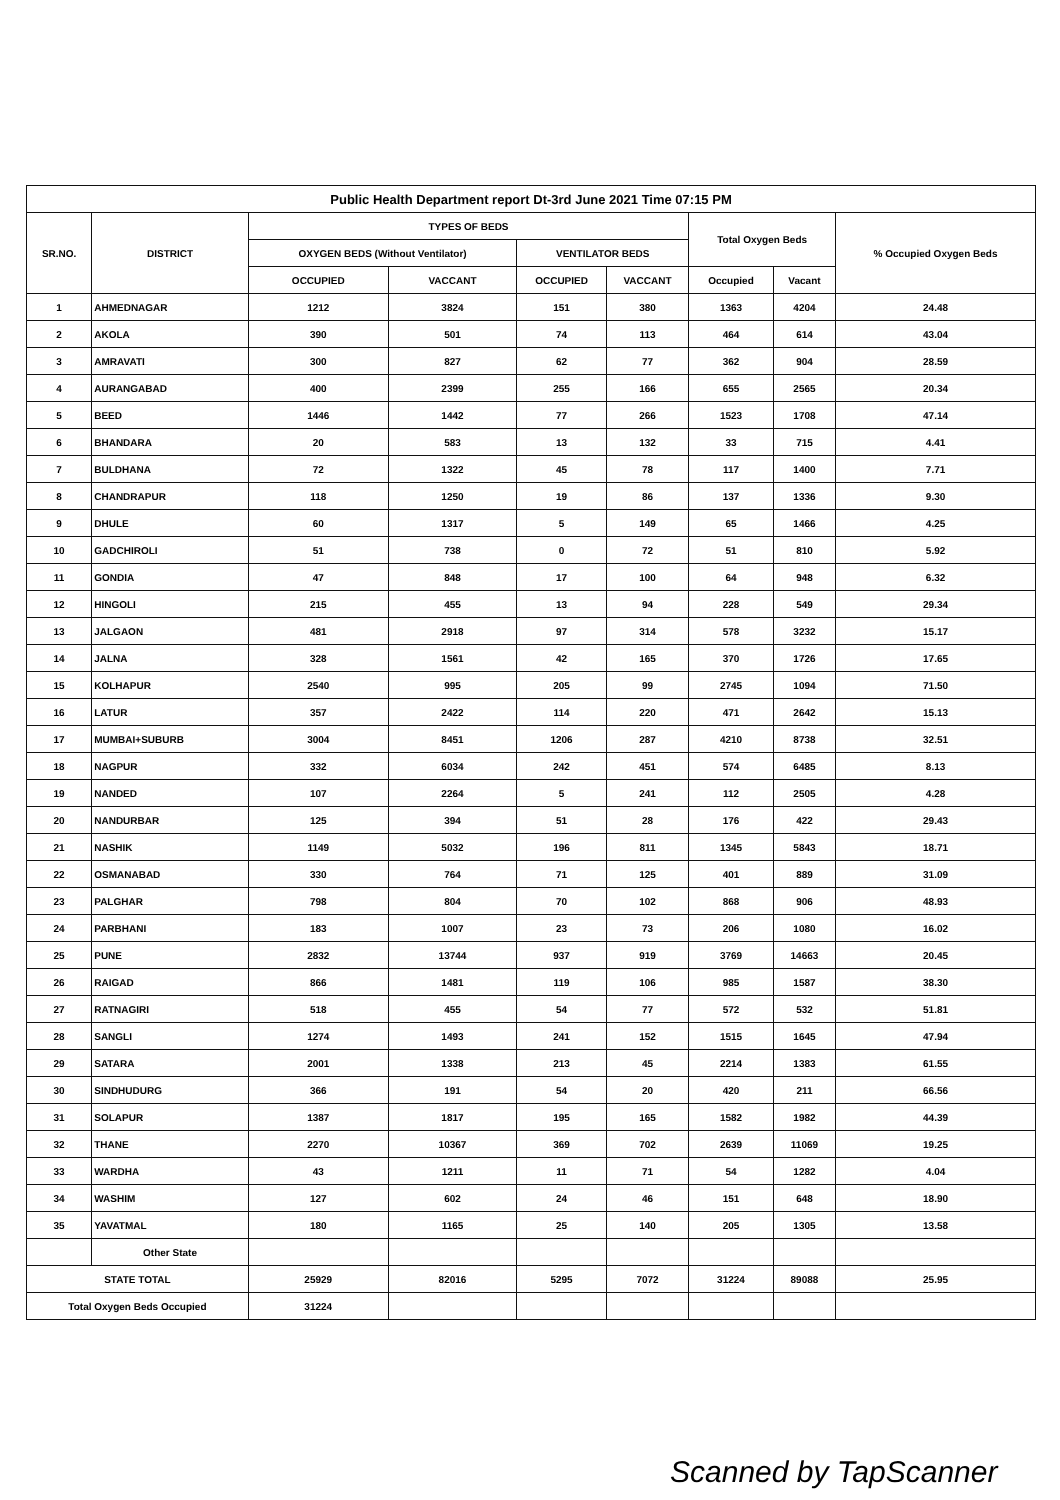| Public Health Department report Dt-3rd June 2021 Time 07:15 PM | | | | | | | | |
| --- | --- | --- | --- | --- | --- | --- | --- | --- |
| SR.NO. | DISTRICT | TYPES OF BEDS | | | | Total Oxygen Beds | | % Occupied Oxygen Beds |
| | | OXYGEN BEDS (Without Ventilator) | | VENTILATOR BEDS | | | | |
| | | OCCUPIED | VACCANT | OCCUPIED | VACCANT | Occupied | Vacant | |
| 1 | AHMEDNAGAR | 1212 | 3824 | 151 | 380 | 1363 | 4204 | 24.48 |
| 2 | AKOLA | 390 | 501 | 74 | 113 | 464 | 614 | 43.04 |
| 3 | AMRAVATI | 300 | 827 | 62 | 77 | 362 | 904 | 28.59 |
| 4 | AURANGABAD | 400 | 2399 | 255 | 166 | 655 | 2565 | 20.34 |
| 5 | BEED | 1446 | 1442 | 77 | 266 | 1523 | 1708 | 47.14 |
| 6 | BHANDARA | 20 | 583 | 13 | 132 | 33 | 715 | 4.41 |
| 7 | BULDHANA | 72 | 1322 | 45 | 78 | 117 | 1400 | 7.71 |
| 8 | CHANDRAPUR | 118 | 1250 | 19 | 86 | 137 | 1336 | 9.30 |
| 9 | DHULE | 60 | 1317 | 5 | 149 | 65 | 1466 | 4.25 |
| 10 | GADCHIROLI | 51 | 738 | 0 | 72 | 51 | 810 | 5.92 |
| 11 | GONDIA | 47 | 848 | 17 | 100 | 64 | 948 | 6.32 |
| 12 | HINGOLI | 215 | 455 | 13 | 94 | 228 | 549 | 29.34 |
| 13 | JALGAON | 481 | 2918 | 97 | 314 | 578 | 3232 | 15.17 |
| 14 | JALNA | 328 | 1561 | 42 | 165 | 370 | 1726 | 17.65 |
| 15 | KOLHAPUR | 2540 | 995 | 205 | 99 | 2745 | 1094 | 71.50 |
| 16 | LATUR | 357 | 2422 | 114 | 220 | 471 | 2642 | 15.13 |
| 17 | MUMBAI+SUBURB | 3004 | 8451 | 1206 | 287 | 4210 | 8738 | 32.51 |
| 18 | NAGPUR | 332 | 6034 | 242 | 451 | 574 | 6485 | 8.13 |
| 19 | NANDED | 107 | 2264 | 5 | 241 | 112 | 2505 | 4.28 |
| 20 | NANDURBAR | 125 | 394 | 51 | 28 | 176 | 422 | 29.43 |
| 21 | NASHIK | 1149 | 5032 | 196 | 811 | 1345 | 5843 | 18.71 |
| 22 | OSMANABAD | 330 | 764 | 71 | 125 | 401 | 889 | 31.09 |
| 23 | PALGHAR | 798 | 804 | 70 | 102 | 868 | 906 | 48.93 |
| 24 | PARBHANI | 183 | 1007 | 23 | 73 | 206 | 1080 | 16.02 |
| 25 | PUNE | 2832 | 13744 | 937 | 919 | 3769 | 14663 | 20.45 |
| 26 | RAIGAD | 866 | 1481 | 119 | 106 | 985 | 1587 | 38.30 |
| 27 | RATNAGIRI | 518 | 455 | 54 | 77 | 572 | 532 | 51.81 |
| 28 | SANGLI | 1274 | 1493 | 241 | 152 | 1515 | 1645 | 47.94 |
| 29 | SATARA | 2001 | 1338 | 213 | 45 | 2214 | 1383 | 61.55 |
| 30 | SINDHUDURG | 366 | 191 | 54 | 20 | 420 | 211 | 66.56 |
| 31 | SOLAPUR | 1387 | 1817 | 195 | 165 | 1582 | 1982 | 44.39 |
| 32 | THANE | 2270 | 10367 | 369 | 702 | 2639 | 11069 | 19.25 |
| 33 | WARDHA | 43 | 1211 | 11 | 71 | 54 | 1282 | 4.04 |
| 34 | WASHIM | 127 | 602 | 24 | 46 | 151 | 648 | 18.90 |
| 35 | YAVATMAL | 180 | 1165 | 25 | 140 | 205 | 1305 | 13.58 |
| | Other State | | | | | | | |
| STATE TOTAL | | 25929 | 82016 | 5295 | 7072 | 31224 | 89088 | 25.95 |
| Total Oxygen Beds Occupied | | 31224 | | | | | | |
Scanned by TapScanner